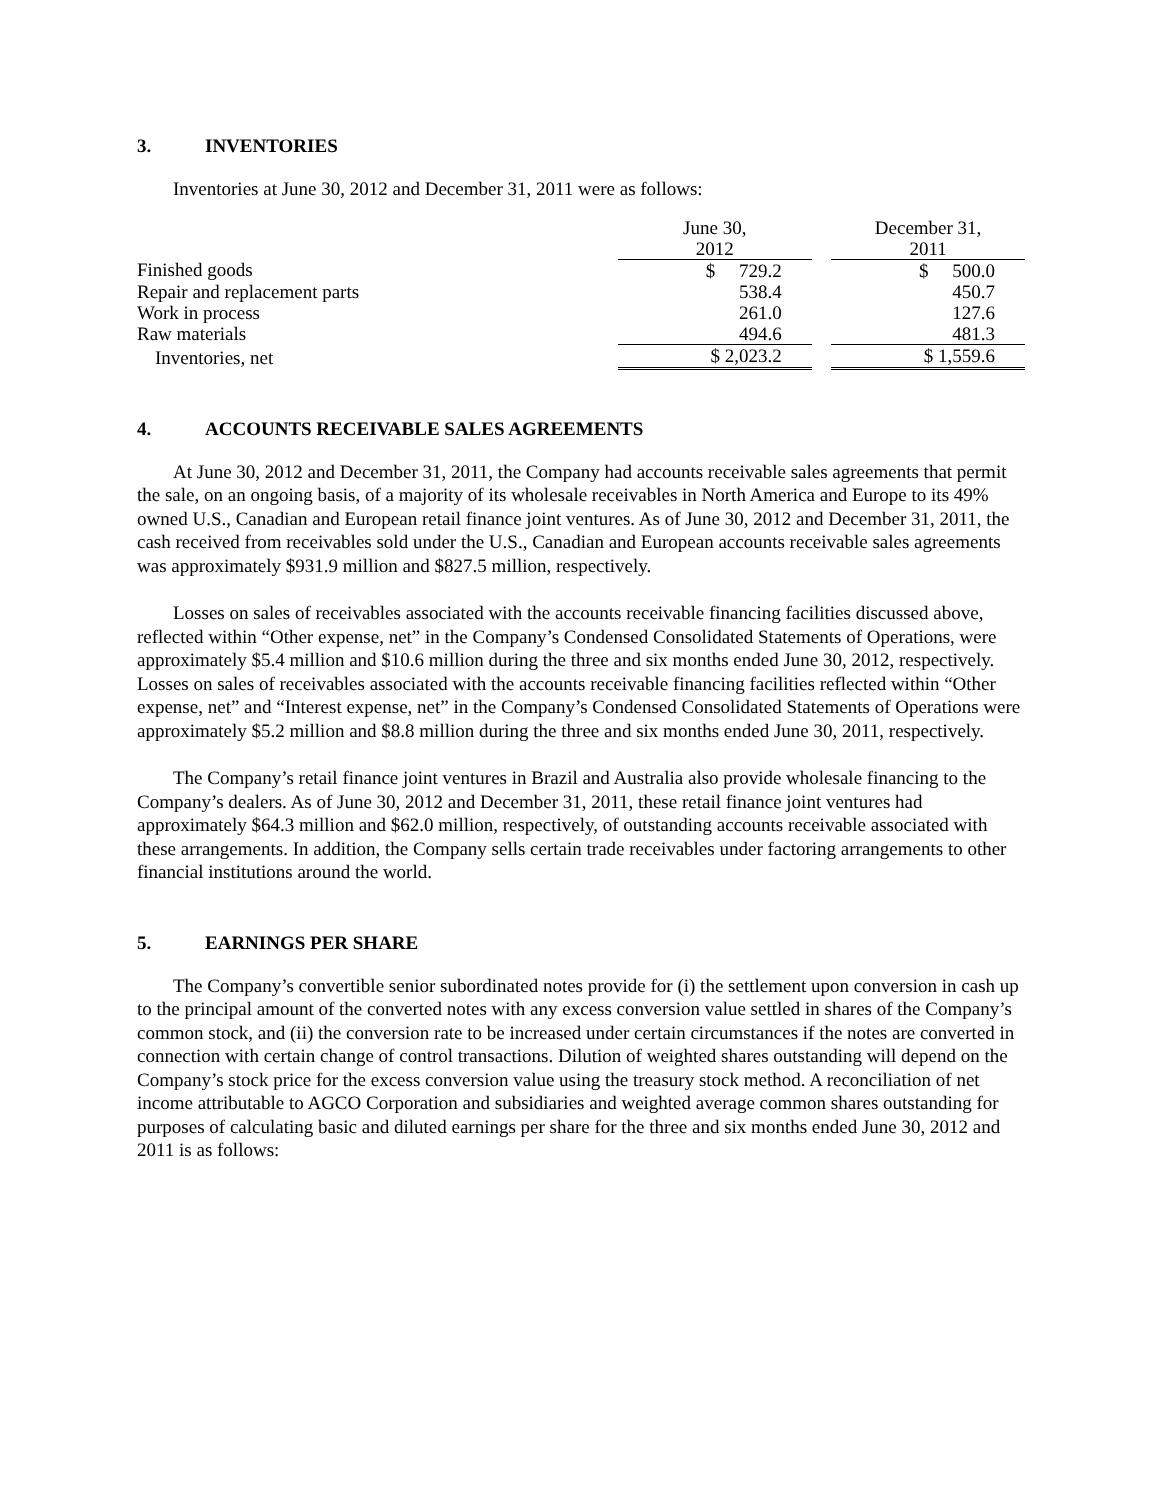3. INVENTORIES
Inventories at June 30, 2012 and December 31, 2011 were as follows:
| | June 30, 2012 | | December 31, 2011 |
| --- | --- | --- | --- |
| Finished goods | $ 729.2 | | $ 500.0 |
| Repair and replacement parts | 538.4 | | 450.7 |
| Work in process | 261.0 | | 127.6 |
| Raw materials | 494.6 | | 481.3 |
| Inventories, net | $ 2,023.2 | | $ 1,559.6 |
4. ACCOUNTS RECEIVABLE SALES AGREEMENTS
At June 30, 2012 and December 31, 2011, the Company had accounts receivable sales agreements that permit the sale, on an ongoing basis, of a majority of its wholesale receivables in North America and Europe to its 49% owned U.S., Canadian and European retail finance joint ventures. As of June 30, 2012 and December 31, 2011, the cash received from receivables sold under the U.S., Canadian and European accounts receivable sales agreements was approximately $931.9 million and $827.5 million, respectively.
Losses on sales of receivables associated with the accounts receivable financing facilities discussed above, reflected within “Other expense, net” in the Company’s Condensed Consolidated Statements of Operations, were approximately $5.4 million and $10.6 million during the three and six months ended June 30, 2012, respectively. Losses on sales of receivables associated with the accounts receivable financing facilities reflected within “Other expense, net” and “Interest expense, net” in the Company’s Condensed Consolidated Statements of Operations were approximately $5.2 million and $8.8 million during the three and six months ended June 30, 2011, respectively.
The Company’s retail finance joint ventures in Brazil and Australia also provide wholesale financing to the Company’s dealers. As of June 30, 2012 and December 31, 2011, these retail finance joint ventures had approximately $64.3 million and $62.0 million, respectively, of outstanding accounts receivable associated with these arrangements. In addition, the Company sells certain trade receivables under factoring arrangements to other financial institutions around the world.
5. EARNINGS PER SHARE
The Company’s convertible senior subordinated notes provide for (i) the settlement upon conversion in cash up to the principal amount of the converted notes with any excess conversion value settled in shares of the Company’s common stock, and (ii) the conversion rate to be increased under certain circumstances if the notes are converted in connection with certain change of control transactions. Dilution of weighted shares outstanding will depend on the Company’s stock price for the excess conversion value using the treasury stock method. A reconciliation of net income attributable to AGCO Corporation and subsidiaries and weighted average common shares outstanding for purposes of calculating basic and diluted earnings per share for the three and six months ended June 30, 2012 and 2011 is as follows: